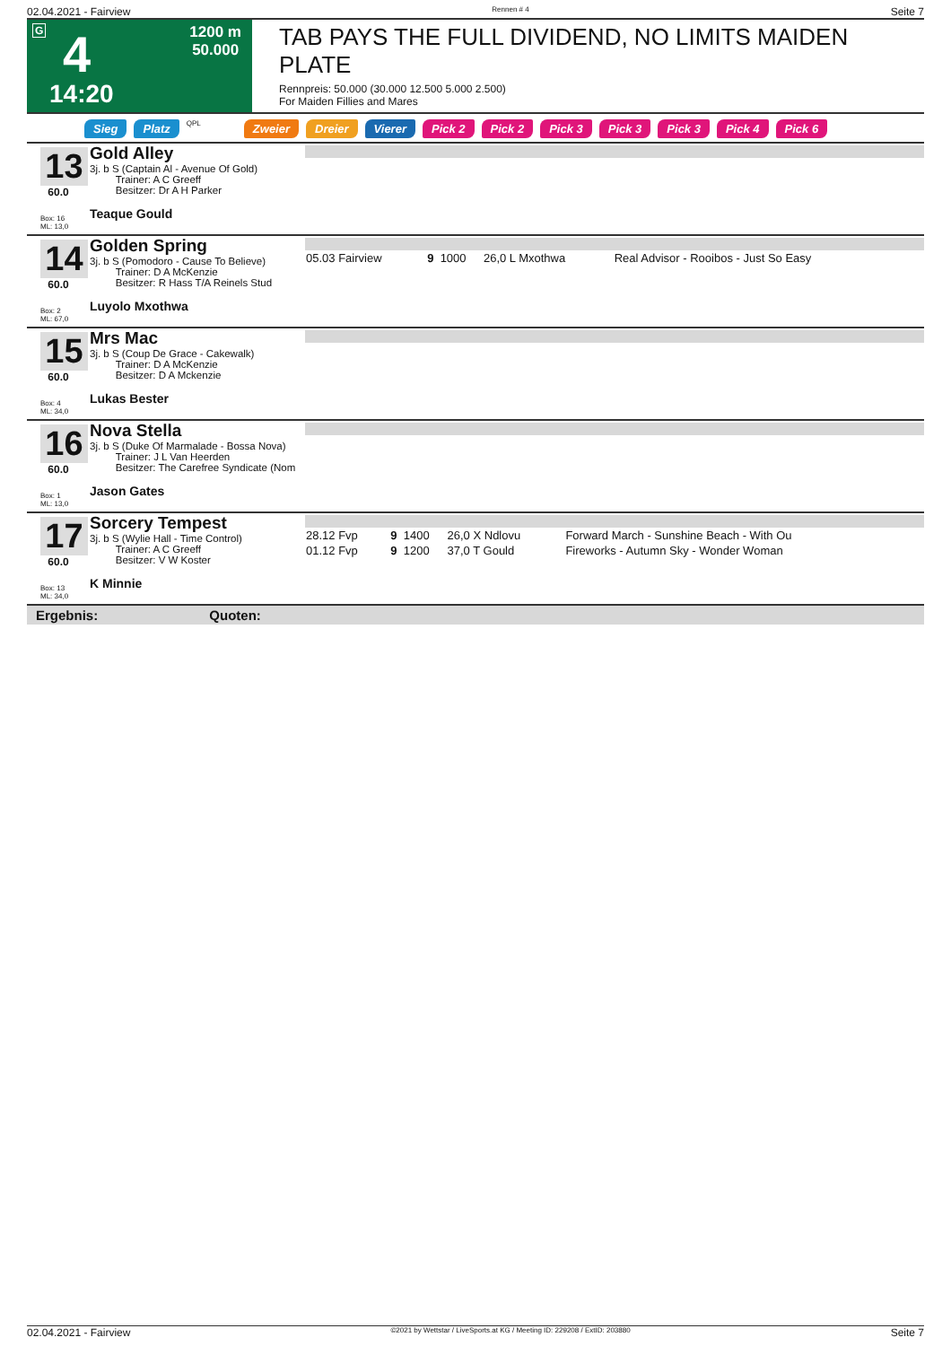02.04.2021 - Fairview Rennen # 4 Seite 7
G 4
1200 m
50.000
14:20
TAB PAYS THE FULL DIVIDEND, NO LIMITS MAIDEN PLATE
Rennpreis: 50.000 (30.000 12.500 5.000 2.500)
For Maiden Fillies and Mares
Sieg Platz QPL Zweier Dreier Vierer Pick 2 Pick 2 Pick 3 Pick 3 Pick 3 Pick 4 Pick 6
13
60.0
Box: 16
ML: 13,0
Gold Alley
3j. b S (Captain Al - Avenue Of Gold)
Trainer: A C Greeff
Besitzer: Dr A H Parker
Teaque Gould
14
60.0
Box: 2
ML: 67,0
Golden Spring
3j. b S (Pomodoro - Cause To Believe)
Trainer: D A McKenzie
Besitzer: R Hass T/A Reinels Stud
Luyolo Mxothwa
| 05.03 Fairview | 9 | 1000 | 26,0 L Mxothwa | Real Advisor - Rooibos - Just So Easy |
15
60.0
Box: 4
ML: 34,0
Mrs Mac
3j. b S (Coup De Grace - Cakewalk)
Trainer: D A McKenzie
Besitzer: D A Mckenzie
Lukas Bester
16
60.0
Box: 1
ML: 13,0
Nova Stella
3j. b S (Duke Of Marmalade - Bossa Nova)
Trainer: J L Van Heerden
Besitzer: The Carefree Syndicate (Nom
Jason Gates
17
60.0
Box: 13
ML: 34,0
Sorcery Tempest
3j. b S (Wylie Hall - Time Control)
Trainer: A C Greeff
Besitzer: V W Koster
K Minnie
| 28.12 Fvp | 9 | 1400 | 26,0 X Ndlovu | Forward March - Sunshine Beach - With Ou |
| 01.12 Fvp | 9 | 1200 | 37,0 T Gould | Fireworks - Autumn Sky - Wonder Woman |
Ergebnis: Quoten:
02.04.2021 - Fairview ©2021 by Wettstar / LiveSports.at KG / Meeting ID: 229208 / ExtID: 203880 Seite 7